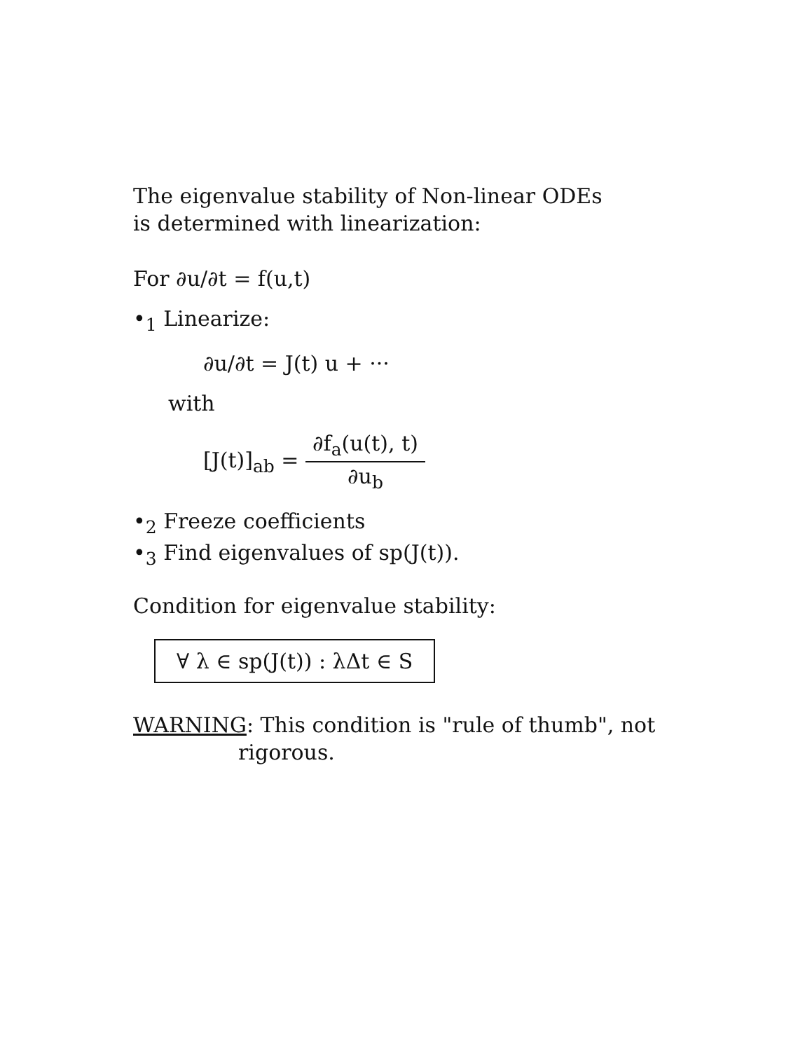The eigenvalue stability of Non-linear ODEs
is determined with linearization:
For ∂u/∂t = f(u,t)
•<sub>1</sub> Linearize:
∂u/∂t = J(t) u + ···
with
[J(t)]<sub>ab</sub> = ∂f<sub>a</sub>(u(t), t) ∂u<sub>b</sub>
•<sub>2</sub> Freeze coefficients
•<sub>3</sub> Find eigenvalues of sp(J(t)).
Condition for eigenvalue stability:
∀ λ ∈ sp(J(t)) : λΔt ∈ S
WARNING: This condition is "rule of thumb", not
rigorous.